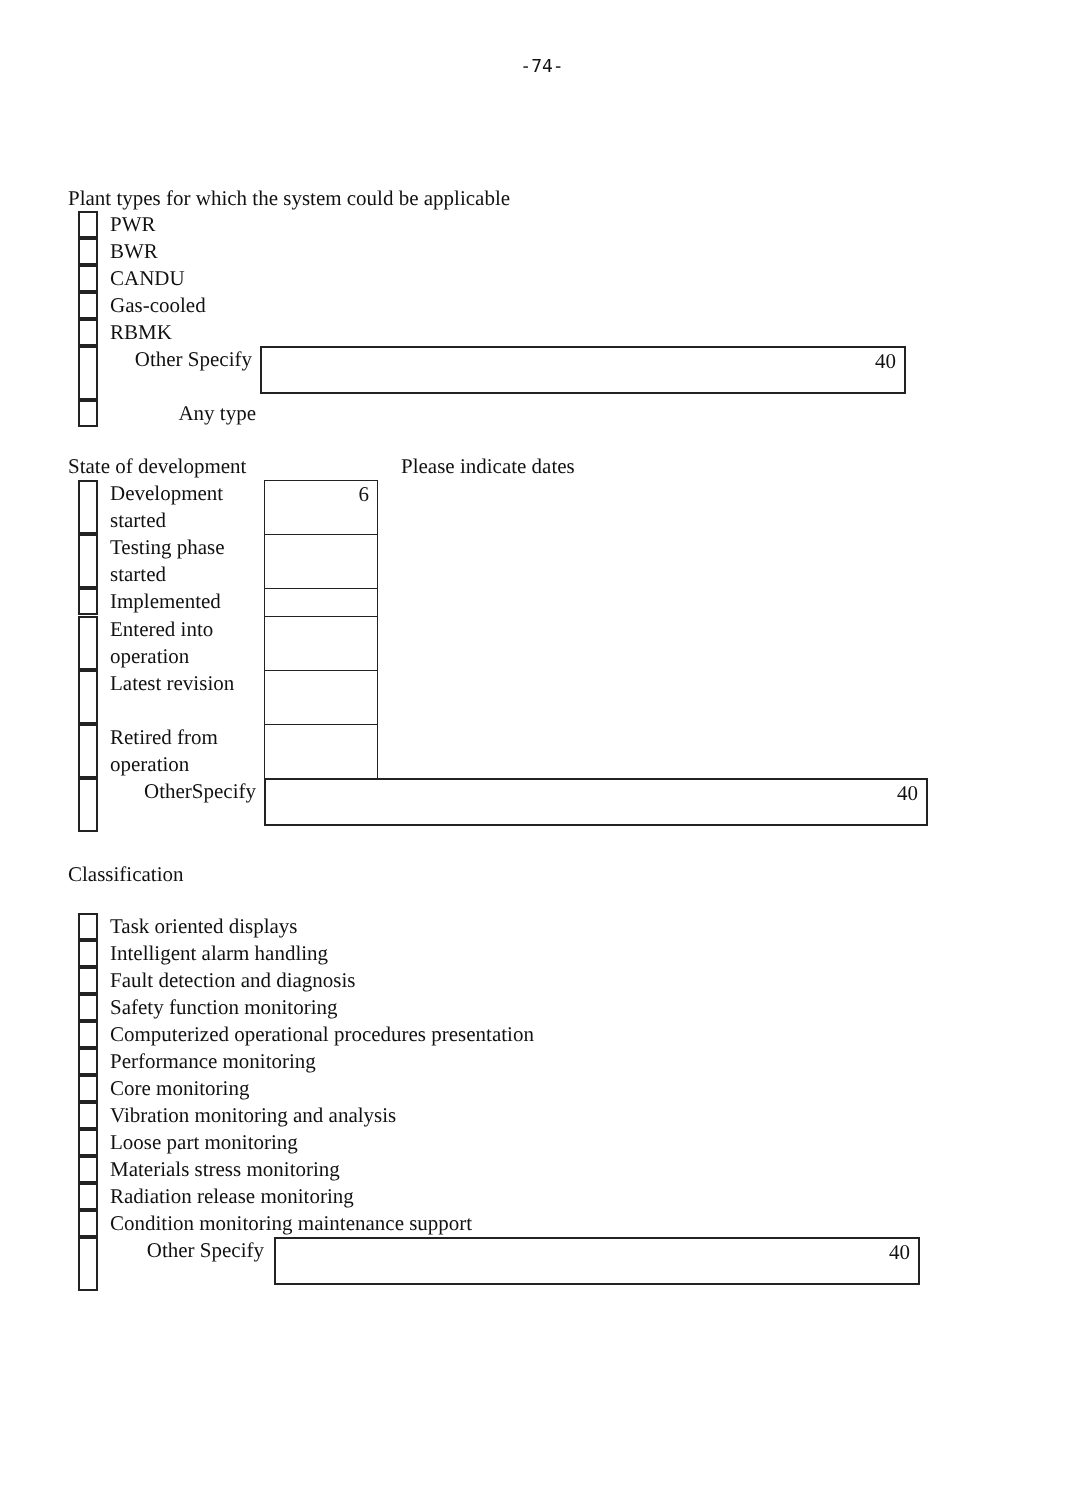-74-
Plant types for which the system could be applicable
PWR
BWR
CANDU
Gas-cooled
RBMK
Other Specify
40
Any type
State of development Please indicate dates
Development started
6
Testing phase started
Implemented
Entered into operation
Latest revision
Retired from operation
OtherSpecify
40
Classification
Task oriented displays
Intelligent alarm handling
Fault detection and diagnosis
Safety function monitoring
Computerized operational procedures presentation
Performance monitoring
Core monitoring
Vibration monitoring and analysis
Loose part monitoring
Materials stress monitoring
Radiation release monitoring
Condition monitoring maintenance support
Other Specify
40